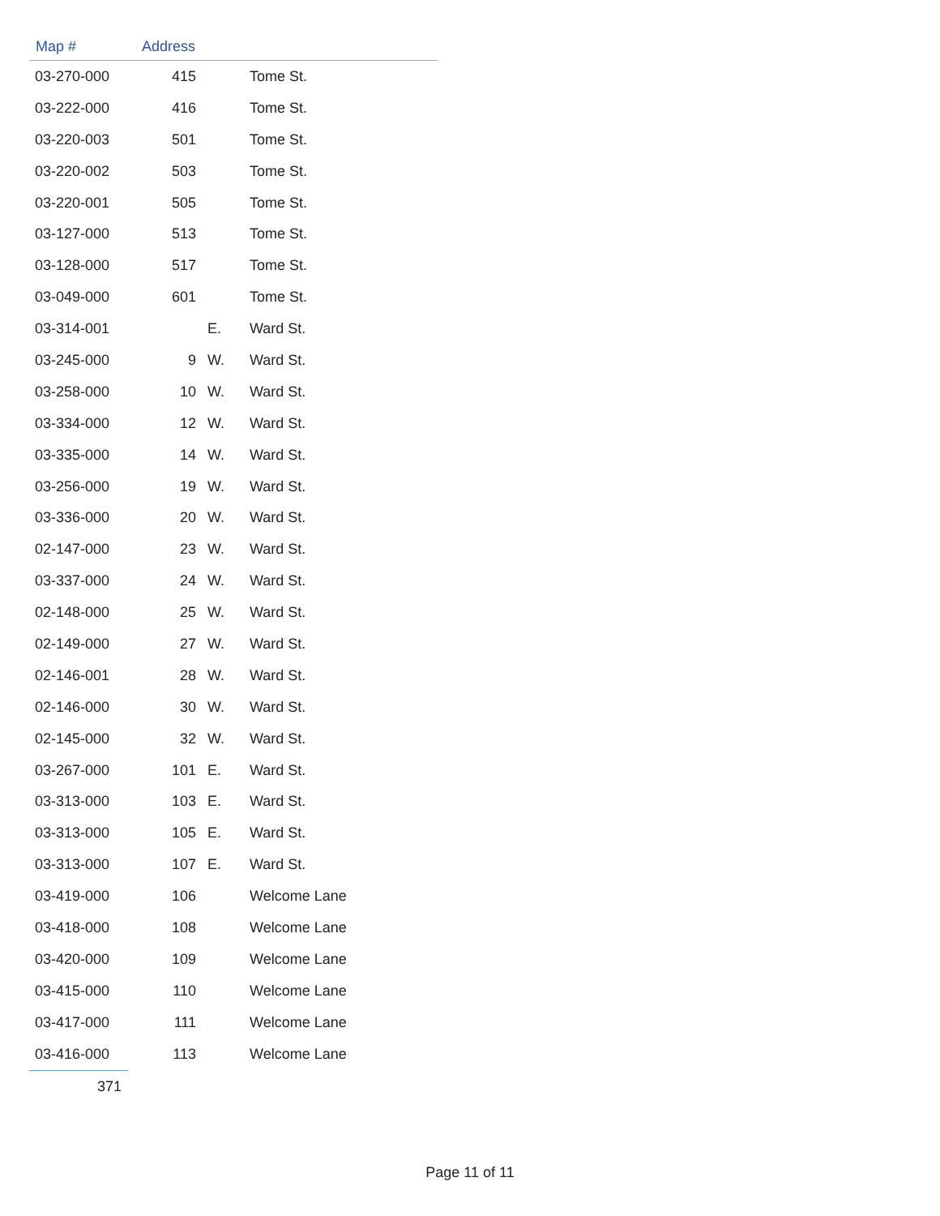| Map # | Address | | |
| --- | --- | --- | --- |
| 03-270-000 | 415 | | Tome St. |
| 03-222-000 | 416 | | Tome St. |
| 03-220-003 | 501 | | Tome St. |
| 03-220-002 | 503 | | Tome St. |
| 03-220-001 | 505 | | Tome St. |
| 03-127-000 | 513 | | Tome St. |
| 03-128-000 | 517 | | Tome St. |
| 03-049-000 | 601 | | Tome St. |
| 03-314-001 | | E. | Ward St. |
| 03-245-000 | 9 | W. | Ward St. |
| 03-258-000 | 10 | W. | Ward St. |
| 03-334-000 | 12 | W. | Ward St. |
| 03-335-000 | 14 | W. | Ward St. |
| 03-256-000 | 19 | W. | Ward St. |
| 03-336-000 | 20 | W. | Ward St. |
| 02-147-000 | 23 | W. | Ward St. |
| 03-337-000 | 24 | W. | Ward St. |
| 02-148-000 | 25 | W. | Ward St. |
| 02-149-000 | 27 | W. | Ward St. |
| 02-146-001 | 28 | W. | Ward St. |
| 02-146-000 | 30 | W. | Ward St. |
| 02-145-000 | 32 | W. | Ward St. |
| 03-267-000 | 101 | E. | Ward St. |
| 03-313-000 | 103 | E. | Ward St. |
| 03-313-000 | 105 | E. | Ward St. |
| 03-313-000 | 107 | E. | Ward St. |
| 03-419-000 | 106 | | Welcome Lane |
| 03-418-000 | 108 | | Welcome Lane |
| 03-420-000 | 109 | | Welcome Lane |
| 03-415-000 | 110 | | Welcome Lane |
| 03-417-000 | 111 | | Welcome Lane |
| 03-416-000 | 113 | | Welcome Lane |
371
Page 11 of 11